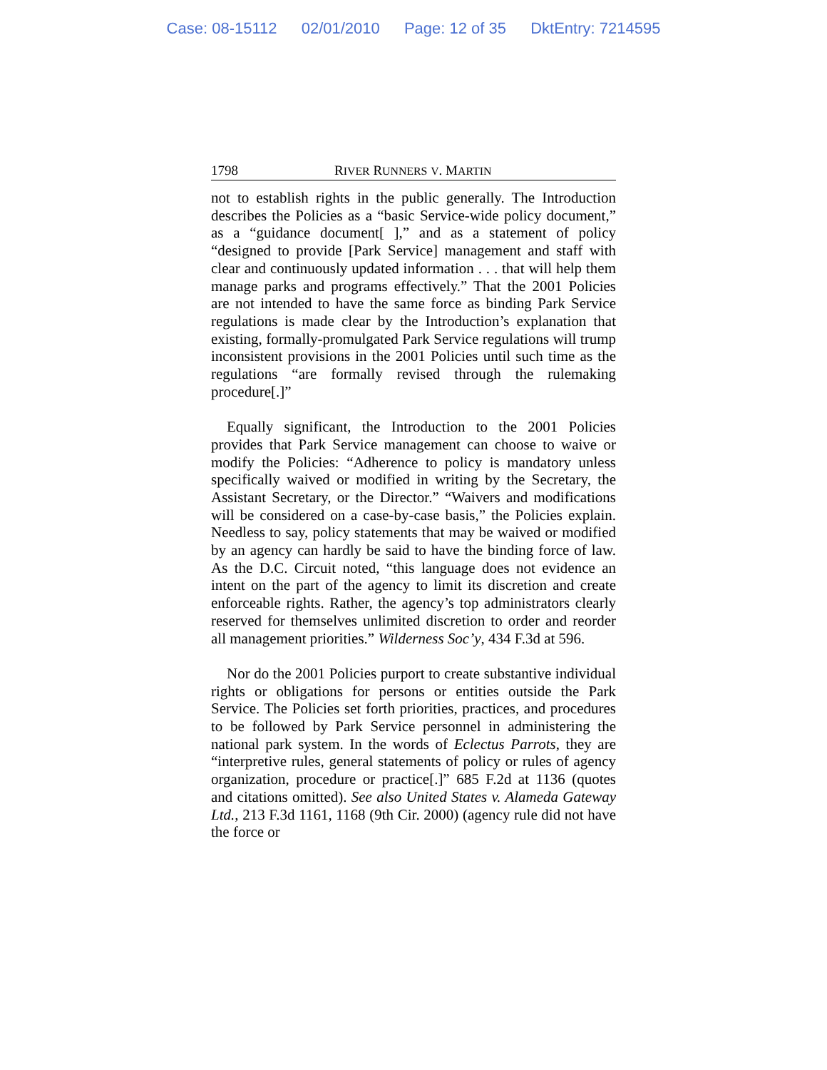Case: 08-15112 02/01/2010 Page: 12 of 35 DktEntry: 7214595
1798 RIVER RUNNERS V. MARTIN
not to establish rights in the public generally. The Introduction describes the Policies as a “basic Service-wide policy document,” as a “guidance document[ ],” and as a statement of policy “designed to provide [Park Service] management and staff with clear and continuously updated information . . . that will help them manage parks and programs effectively.” That the 2001 Policies are not intended to have the same force as binding Park Service regulations is made clear by the Introduction’s explanation that existing, formally-promulgated Park Service regulations will trump inconsistent provisions in the 2001 Policies until such time as the regulations “are formally revised through the rulemaking procedure[.]”
Equally significant, the Introduction to the 2001 Policies provides that Park Service management can choose to waive or modify the Policies: “Adherence to policy is mandatory unless specifically waived or modified in writing by the Secretary, the Assistant Secretary, or the Director.” “Waivers and modifications will be considered on a case-by-case basis,” the Policies explain. Needless to say, policy statements that may be waived or modified by an agency can hardly be said to have the binding force of law. As the D.C. Circuit noted, “this language does not evidence an intent on the part of the agency to limit its discretion and create enforceable rights. Rather, the agency’s top administrators clearly reserved for themselves unlimited discretion to order and reorder all management priorities.” Wilderness Soc’y, 434 F.3d at 596.
Nor do the 2001 Policies purport to create substantive individual rights or obligations for persons or entities outside the Park Service. The Policies set forth priorities, practices, and procedures to be followed by Park Service personnel in administering the national park system. In the words of Eclectus Parrots, they are “interpretive rules, general statements of policy or rules of agency organization, procedure or practice[.]” 685 F.2d at 1136 (quotes and citations omitted). See also United States v. Alameda Gateway Ltd., 213 F.3d 1161, 1168 (9th Cir. 2000) (agency rule did not have the force or